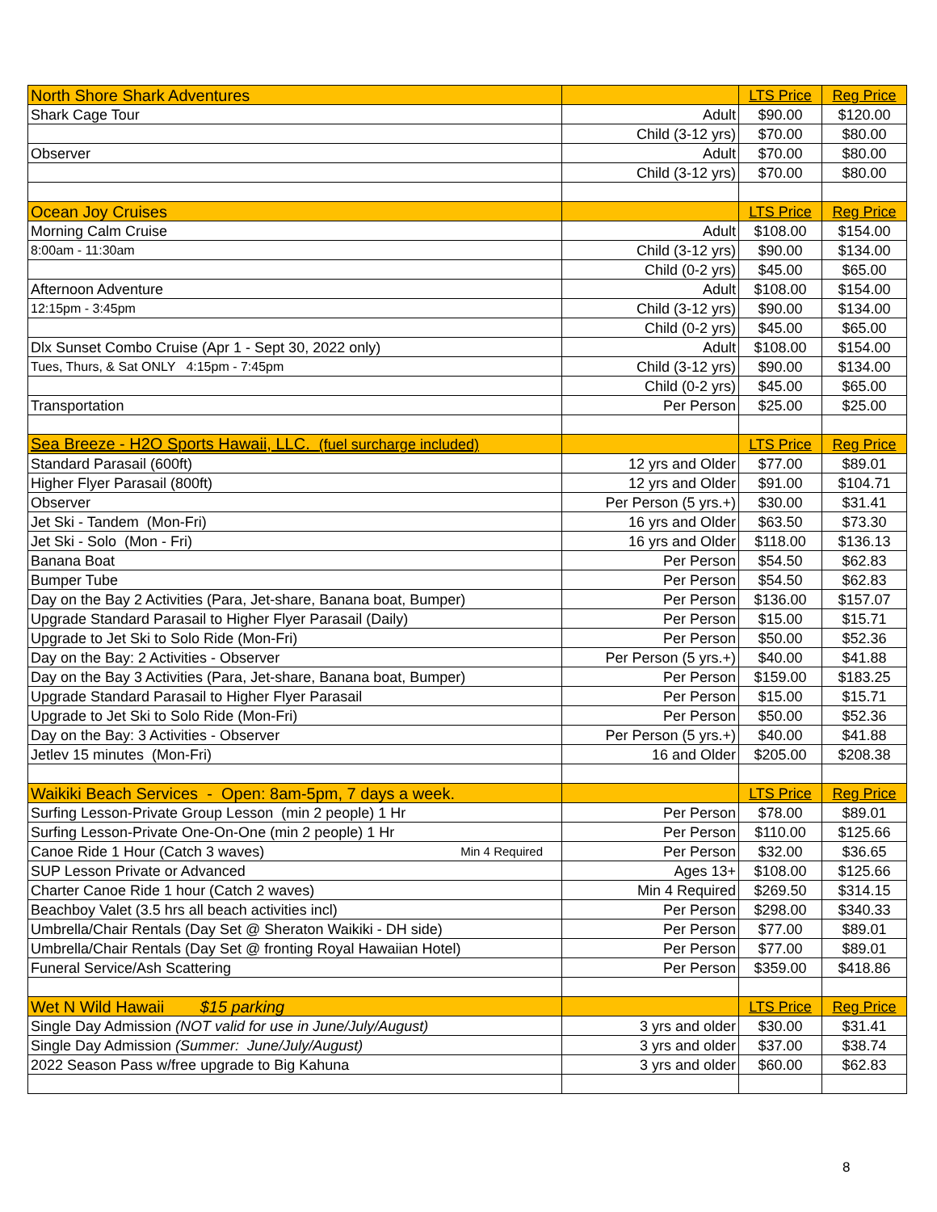| North Shore Shark Adventures | | LTS Price | Reg Price |
| Shark Cage Tour | Adult | $90.00 | $120.00 |
| | Child (3-12 yrs) | $70.00 | $80.00 |
| Observer | Adult | $70.00 | $80.00 |
| | Child (3-12 yrs) | $70.00 | $80.00 |
| Ocean Joy Cruises | | LTS Price | Reg Price |
| Morning Calm Cruise | Adult | $108.00 | $154.00 |
| 8:00am - 11:30am | Child (3-12 yrs) | $90.00 | $134.00 |
| | Child (0-2 yrs) | $45.00 | $65.00 |
| Afternoon Adventure | Adult | $108.00 | $154.00 |
| 12:15pm - 3:45pm | Child (3-12 yrs) | $90.00 | $134.00 |
| | Child (0-2 yrs) | $45.00 | $65.00 |
| Dlx Sunset Combo Cruise (Apr 1 - Sept 30, 2022 only) | Adult | $108.00 | $154.00 |
| Tues, Thurs, & Sat ONLY 4:15pm - 7:45pm | Child (3-12 yrs) | $90.00 | $134.00 |
| | Child (0-2 yrs) | $45.00 | $65.00 |
| Transportation | Per Person | $25.00 | $25.00 |
| Sea Breeze - H2O Sports Hawaii, LLC. (fuel surcharge included) | | LTS Price | Reg Price |
| Standard Parasail (600ft) | 12 yrs and Older | $77.00 | $89.01 |
| Higher Flyer Parasail (800ft) | 12 yrs and Older | $91.00 | $104.71 |
| Observer | Per Person (5 yrs.+) | $30.00 | $31.41 |
| Jet Ski - Tandem (Mon-Fri) | 16 yrs and Older | $63.50 | $73.30 |
| Jet Ski - Solo (Mon - Fri) | 16 yrs and Older | $118.00 | $136.13 |
| Banana Boat | Per Person | $54.50 | $62.83 |
| Bumper Tube | Per Person | $54.50 | $62.83 |
| Day on the Bay 2 Activities (Para, Jet-share, Banana boat, Bumper) | Per Person | $136.00 | $157.07 |
| Upgrade Standard Parasail to Higher Flyer Parasail (Daily) | Per Person | $15.00 | $15.71 |
| Upgrade to Jet Ski to Solo Ride (Mon-Fri) | Per Person | $50.00 | $52.36 |
| Day on the Bay: 2 Activities - Observer | Per Person (5 yrs.+) | $40.00 | $41.88 |
| Day on the Bay 3 Activities (Para, Jet-share, Banana boat, Bumper) | Per Person | $159.00 | $183.25 |
| Upgrade Standard Parasail to Higher Flyer Parasail | Per Person | $15.00 | $15.71 |
| Upgrade to Jet Ski to Solo Ride (Mon-Fri) | Per Person | $50.00 | $52.36 |
| Day on the Bay: 3 Activities - Observer | Per Person (5 yrs.+) | $40.00 | $41.88 |
| Jetlev 15 minutes (Mon-Fri) | 16 and Older | $205.00 | $208.38 |
| Waikiki Beach Services - Open: 8am-5pm, 7 days a week. | | LTS Price | Reg Price |
| Surfing Lesson-Private Group Lesson (min 2 people) 1 Hr | Per Person | $78.00 | $89.01 |
| Surfing Lesson-Private One-On-One (min 2 people) 1 Hr | Per Person | $110.00 | $125.66 |
| Canoe Ride 1 Hour (Catch 3 waves) Min 4 Required | Per Person | $32.00 | $36.65 |
| SUP Lesson Private or Advanced | Ages 13+ | $108.00 | $125.66 |
| Charter Canoe Ride 1 hour (Catch 2 waves) | Min 4 Required | $269.50 | $314.15 |
| Beachboy Valet (3.5 hrs all beach activities incl) | Per Person | $298.00 | $340.33 |
| Umbrella/Chair Rentals (Day Set @ Sheraton Waikiki - DH side) | Per Person | $77.00 | $89.01 |
| Umbrella/Chair Rentals (Day Set @ fronting Royal Hawaiian Hotel) | Per Person | $77.00 | $89.01 |
| Funeral Service/Ash Scattering | Per Person | $359.00 | $418.86 |
| Wet N Wild Hawaii $15 parking | | LTS Price | Reg Price |
| Single Day Admission (NOT valid for use in June/July/August) | 3 yrs and older | $30.00 | $31.41 |
| Single Day Admission (Summer: June/July/August) | 3 yrs and older | $37.00 | $38.74 |
| 2022 Season Pass w/free upgrade to Big Kahuna | 3 yrs and older | $60.00 | $62.83 |
8